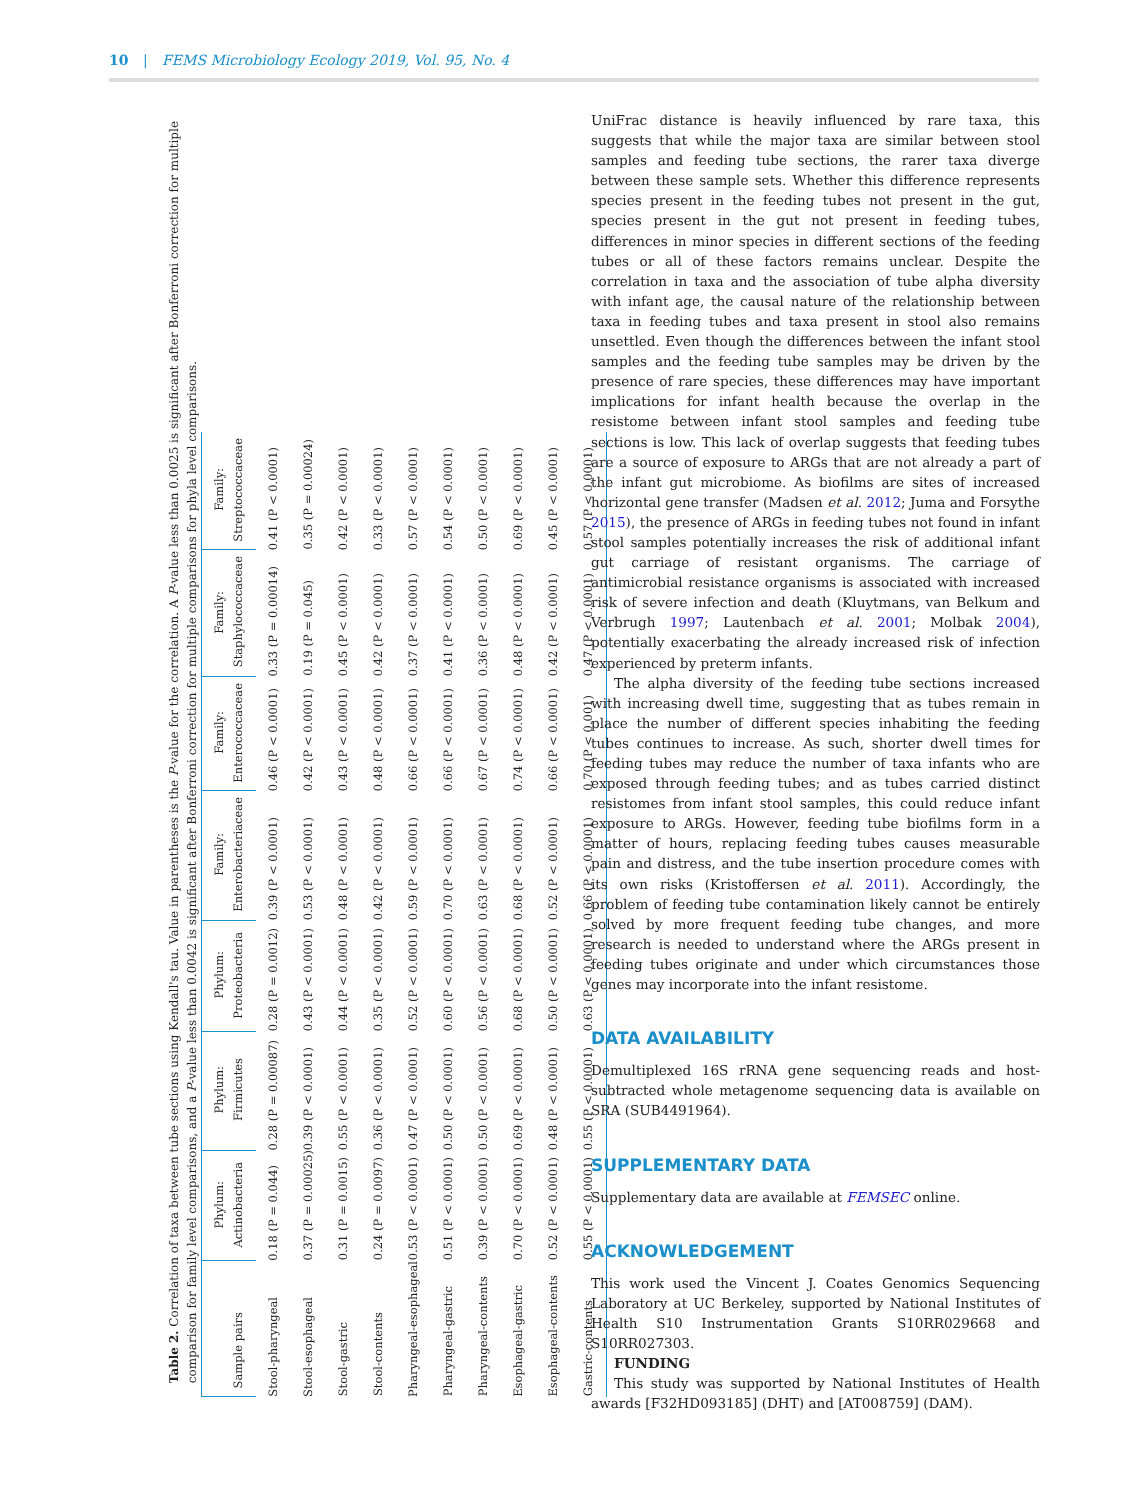10 | FEMS Microbiology Ecology 2019, Vol. 95, No. 4
Table 2. Correlation of taxa between tube sections using Kendall's tau. Value in parentheses is the P-value for the correlation. A P-value less than 0.0025 is significant after Bonferroni correction for multiple comparison for family level comparisons, and a P-value less than 0.0042 is significant after Bonferroni correction for multiple comparisons for phyla level comparisons.
| Sample pairs | Phylum: Actinobacteria | Phylum: Firmicutes | Phylum: Proteobacteria | Family: Enterobacteriaceae | Family: Enterococcaceae | Family: Staphylococcaceae | Family: Streptococcaceae |
| --- | --- | --- | --- | --- | --- | --- | --- |
| Stool-pharyngeal | 0.18 (P = 0.044) | 0.28 (P = 0.00087) | 0.28 (P = 0.0012) | 0.39 (P < 0.0001) | 0.46 (P < 0.0001) | 0.33 (P = 0.00014) | 0.41 (P < 0.0001) |
| Stool-esophageal | 0.37 (P = 0.00025) | 0.39 (P < 0.0001) | 0.43 (P < 0.0001) | 0.53 (P < 0.0001) | 0.42 (P < 0.0001) | 0.19 (P = 0.045) | 0.35 (P = 0.00024) |
| Stool-gastric | 0.31 (P = 0.0015) | 0.55 (P < 0.0001) | 0.44 (P < 0.0001) | 0.48 (P < 0.0001) | 0.43 (P < 0.0001) | 0.45 (P < 0.0001) | 0.42 (P < 0.0001) |
| Stool-contents | 0.24 (P = 0.0097) | 0.36 (P < 0.0001) | 0.35 (P < 0.0001) | 0.42 (P < 0.0001) | 0.48 (P < 0.0001) | 0.42 (P < 0.0001) | 0.33 (P < 0.0001) |
| Pharyngeal-esophageal | 0.53 (P < 0.0001) | 0.47 (P < 0.0001) | 0.52 (P < 0.0001) | 0.59 (P < 0.0001) | 0.66 (P < 0.0001) | 0.37 (P < 0.0001) | 0.57 (P < 0.0001) |
| Pharyngeal-gastric | 0.51 (P < 0.0001) | 0.50 (P < 0.0001) | 0.60 (P < 0.0001) | 0.70 (P < 0.0001) | 0.66 (P < 0.0001) | 0.41 (P < 0.0001) | 0.54 (P < 0.0001) |
| Pharyngeal-contents | 0.39 (P < 0.0001) | 0.50 (P < 0.0001) | 0.56 (P < 0.0001) | 0.63 (P < 0.0001) | 0.67 (P < 0.0001) | 0.36 (P < 0.0001) | 0.50 (P < 0.0001) |
| Esophageal-gastric | 0.70 (P < 0.0001) | 0.69 (P < 0.0001) | 0.68 (P < 0.0001) | 0.68 (P < 0.0001) | 0.74 (P < 0.0001) | 0.48 (P < 0.0001) | 0.69 (P < 0.0001) |
| Esophageal-contents | 0.52 (P < 0.0001) | 0.48 (P < 0.0001) | 0.50 (P < 0.0001) | 0.52 (P < 0.0001) | 0.66 (P < 0.0001) | 0.42 (P < 0.0001) | 0.45 (P < 0.0001) |
| Gastric-contents | 0.55 (P < 0.0001) | 0.55 (P < 0.0001) | 0.63 (P < 0.0001) | 0.66 (P < 0.0001) | 0.70 (P < 0.001) | 0.47 (P < 0.0001) | 0.57 (P < 0.0001) |
UniFrac distance is heavily influenced by rare taxa, this suggests that while the major taxa are similar between stool samples and feeding tube sections, the rarer taxa diverge between these sample sets. Whether this difference represents species present in the feeding tubes not present in the gut, species present in the gut not present in feeding tubes, differences in minor species in different sections of the feeding tubes or all of these factors remains unclear. Despite the correlation in taxa and the association of tube alpha diversity with infant age, the causal nature of the relationship between taxa in feeding tubes and taxa present in stool also remains unsettled. Even though the differences between the infant stool samples and the feeding tube samples may be driven by the presence of rare species, these differences may have important implications for infant health because the overlap in the resistome between infant stool samples and feeding tube sections is low. This lack of overlap suggests that feeding tubes are a source of exposure to ARGs that are not already a part of the infant gut microbiome. As biofilms are sites of increased horizontal gene transfer (Madsen et al. 2012; Juma and Forsythe 2015), the presence of ARGs in feeding tubes not found in infant stool samples potentially increases the risk of additional infant gut carriage of resistant organisms. The carriage of antimicrobial resistance organisms is associated with increased risk of severe infection and death (Kluytmans, van Belkum and Verbrugh 1997; Lautenbach et al. 2001; Molbak 2004), potentially exacerbating the already increased risk of infection experienced by preterm infants.
The alpha diversity of the feeding tube sections increased with increasing dwell time, suggesting that as tubes remain in place the number of different species inhabiting the feeding tubes continues to increase. As such, shorter dwell times for feeding tubes may reduce the number of taxa infants who are exposed through feeding tubes; and as tubes carried distinct resistomes from infant stool samples, this could reduce infant exposure to ARGs. However, feeding tube biofilms form in a matter of hours, replacing feeding tubes causes measurable pain and distress, and the tube insertion procedure comes with its own risks (Kristoffersen et al. 2011). Accordingly, the problem of feeding tube contamination likely cannot be entirely solved by more frequent feeding tube changes, and more research is needed to understand where the ARGs present in feeding tubes originate and under which circumstances those genes may incorporate into the infant resistome.
DATA AVAILABILITY
Demultiplexed 16S rRNA gene sequencing reads and host-subtracted whole metagenome sequencing data is available on SRA (SUB4491964).
SUPPLEMENTARY DATA
Supplementary data are available at FEMSEC online.
ACKNOWLEDGEMENT
This work used the Vincent J. Coates Genomics Sequencing Laboratory at UC Berkeley, supported by National Institutes of Health S10 Instrumentation Grants S10RR029668 and S10RR027303.
FUNDING
This study was supported by National Institutes of Health awards [F32HD093185] (DHT) and [AT008759] (DAM).